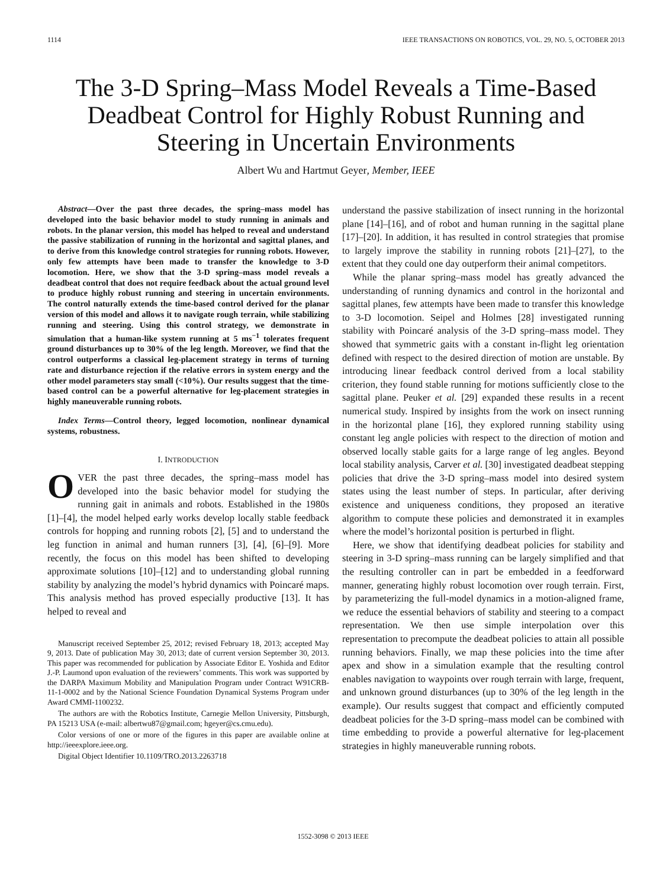1114 IEEE TRANSACTIONS ON ROBOTICS, VOL. 29, NO. 5, OCTOBER 2013
The 3-D Spring–Mass Model Reveals a Time-Based Deadbeat Control for Highly Robust Running and Steering in Uncertain Environments
Albert Wu and Hartmut Geyer, Member, IEEE
Abstract—Over the past three decades, the spring–mass model has developed into the basic behavior model to study running in animals and robots. In the planar version, this model has helped to reveal and understand the passive stabilization of running in the horizontal and sagittal planes, and to derive from this knowledge control strategies for running robots. However, only few attempts have been made to transfer the knowledge to 3-D locomotion. Here, we show that the 3-D spring–mass model reveals a deadbeat control that does not require feedback about the actual ground level to produce highly robust running and steering in uncertain environments. The control naturally extends the time-based control derived for the planar version of this model and allows it to navigate rough terrain, while stabilizing running and steering. Using this control strategy, we demonstrate in simulation that a human-like system running at 5 ms<sup>−1</sup> tolerates frequent ground disturbances up to 30% of the leg length. Moreover, we find that the control outperforms a classical leg-placement strategy in terms of turning rate and disturbance rejection if the relative errors in system energy and the other model parameters stay small (<10%). Our results suggest that the time-based control can be a powerful alternative for leg-placement strategies in highly maneuverable running robots.
Index Terms—Control theory, legged locomotion, nonlinear dynamical systems, robustness.
I. INTRODUCTION
OVER the past three decades, the spring–mass model has developed into the basic behavior model for studying the running gait in animals and robots. Established in the 1980s [1]–[4], the model helped early works develop locally stable feedback controls for hopping and running robots [2], [5] and to understand the leg function in animal and human runners [3], [4], [6]–[9]. More recently, the focus on this model has been shifted to developing approximate solutions [10]–[12] and to understanding global running stability by analyzing the model’s hybrid dynamics with Poincaré maps. This analysis method has proved especially productive [13]. It has helped to reveal and
Manuscript received September 25, 2012; revised February 18, 2013; accepted May 9, 2013. Date of publication May 30, 2013; date of current version September 30, 2013. This paper was recommended for publication by Associate Editor E. Yoshida and Editor J.-P. Laumond upon evaluation of the reviewers’ comments. This work was supported by the DARPA Maximum Mobility and Manipulation Program under Contract W91CRB-11-1-0002 and by the National Science Foundation Dynamical Systems Program under Award CMMI-1100232.
The authors are with the Robotics Institute, Carnegie Mellon University, Pittsburgh, PA 15213 USA (e-mail: albertwu87@gmail.com; hgeyer@cs.cmu.edu).
Color versions of one or more of the figures in this paper are available online at http://ieeexplore.ieee.org.
Digital Object Identifier 10.1109/TRO.2013.2263718
understand the passive stabilization of insect running in the horizontal plane [14]–[16], and of robot and human running in the sagittal plane [17]–[20]. In addition, it has resulted in control strategies that promise to largely improve the stability in running robots [21]–[27], to the extent that they could one day outperform their animal competitors.
While the planar spring–mass model has greatly advanced the understanding of running dynamics and control in the horizontal and sagittal planes, few attempts have been made to transfer this knowledge to 3-D locomotion. Seipel and Holmes [28] investigated running stability with Poincaré analysis of the 3-D spring–mass model. They showed that symmetric gaits with a constant in-flight leg orientation defined with respect to the desired direction of motion are unstable. By introducing linear feedback control derived from a local stability criterion, they found stable running for motions sufficiently close to the sagittal plane. Peuker et al. [29] expanded these results in a recent numerical study. Inspired by insights from the work on insect running in the horizontal plane [16], they explored running stability using constant leg angle policies with respect to the direction of motion and observed locally stable gaits for a large range of leg angles. Beyond local stability analysis, Carver et al. [30] investigated deadbeat stepping policies that drive the 3-D spring–mass model into desired system states using the least number of steps. In particular, after deriving existence and uniqueness conditions, they proposed an iterative algorithm to compute these policies and demonstrated it in examples where the model’s horizontal position is perturbed in flight.
Here, we show that identifying deadbeat policies for stability and steering in 3-D spring–mass running can be largely simplified and that the resulting controller can in part be embedded in a feedforward manner, generating highly robust locomotion over rough terrain. First, by parameterizing the full-model dynamics in a motion-aligned frame, we reduce the essential behaviors of stability and steering to a compact representation. We then use simple interpolation over this representation to precompute the deadbeat policies to attain all possible running behaviors. Finally, we map these policies into the time after apex and show in a simulation example that the resulting control enables navigation to waypoints over rough terrain with large, frequent, and unknown ground disturbances (up to 30% of the leg length in the example). Our results suggest that compact and efficiently computed deadbeat policies for the 3-D spring–mass model can be combined with time embedding to provide a powerful alternative for leg-placement strategies in highly maneuverable running robots.
1552-3098 © 2013 IEEE